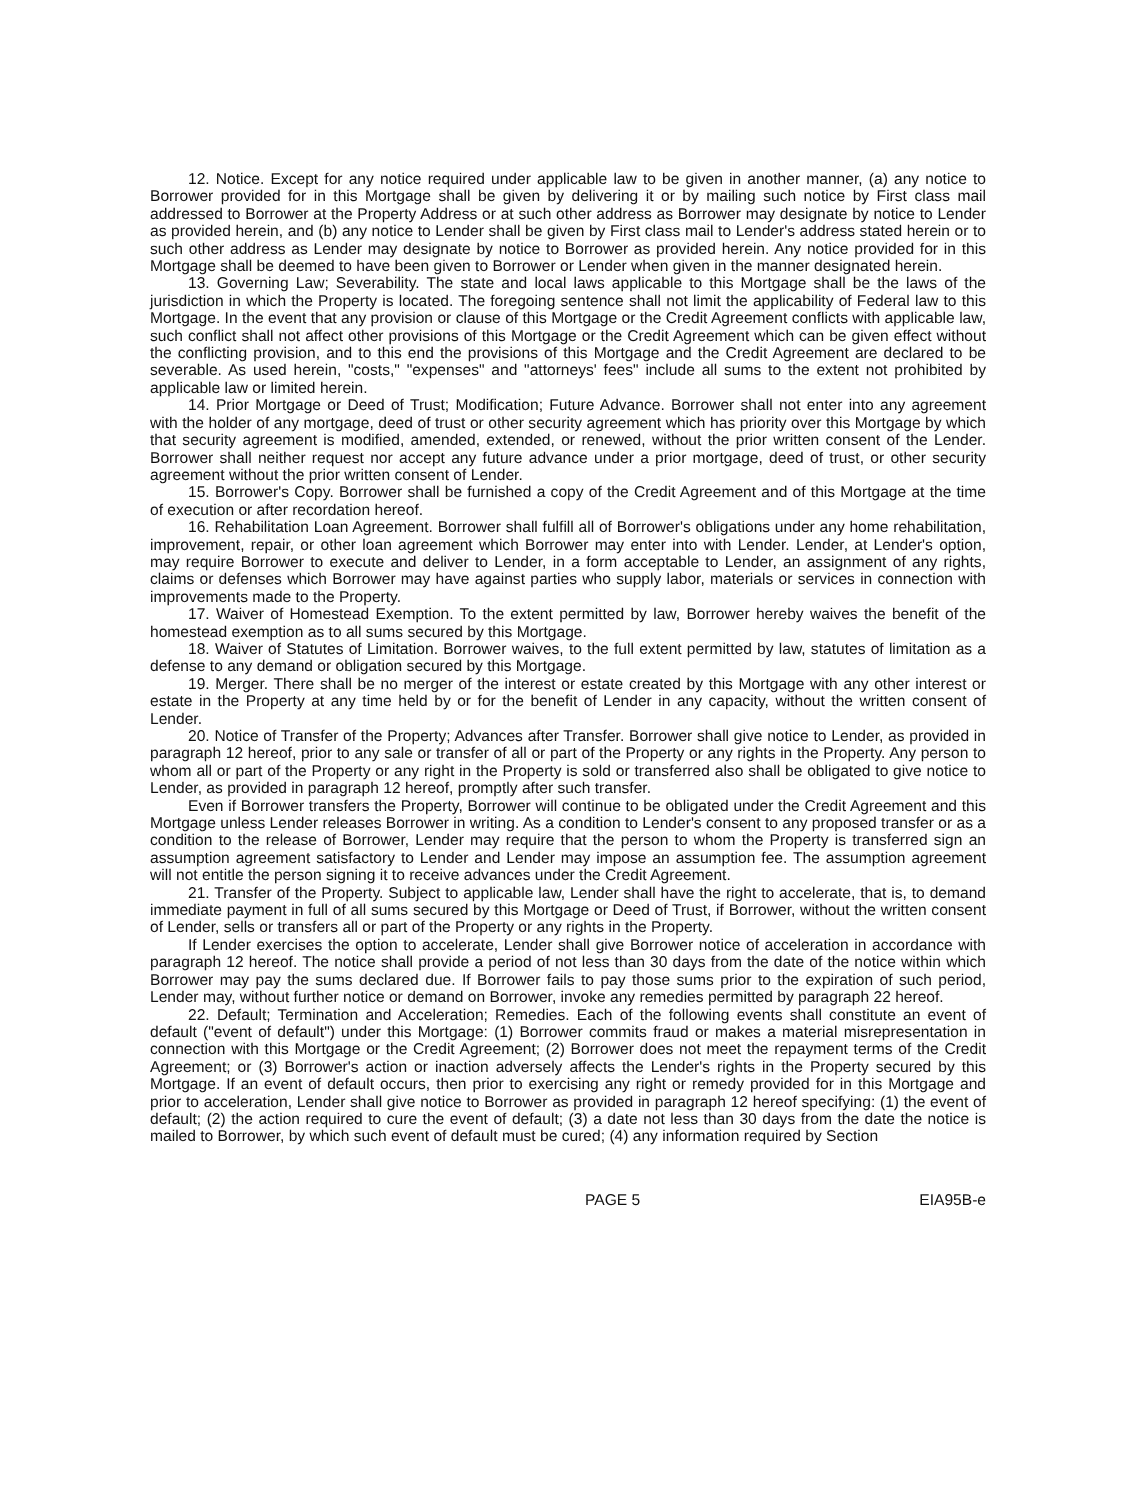12. Notice. Except for any notice required under applicable law to be given in another manner, (a) any notice to Borrower provided for in this Mortgage shall be given by delivering it or by mailing such notice by First class mail addressed to Borrower at the Property Address or at such other address as Borrower may designate by notice to Lender as provided herein, and (b) any notice to Lender shall be given by First class mail to Lender's address stated herein or to such other address as Lender may designate by notice to Borrower as provided herein. Any notice provided for in this Mortgage shall be deemed to have been given to Borrower or Lender when given in the manner designated herein.
13. Governing Law; Severability. The state and local laws applicable to this Mortgage shall be the laws of the jurisdiction in which the Property is located. The foregoing sentence shall not limit the applicability of Federal law to this Mortgage. In the event that any provision or clause of this Mortgage or the Credit Agreement conflicts with applicable law, such conflict shall not affect other provisions of this Mortgage or the Credit Agreement which can be given effect without the conflicting provision, and to this end the provisions of this Mortgage and the Credit Agreement are declared to be severable. As used herein, "costs," "expenses" and "attorneys' fees" include all sums to the extent not prohibited by applicable law or limited herein.
14. Prior Mortgage or Deed of Trust; Modification; Future Advance. Borrower shall not enter into any agreement with the holder of any mortgage, deed of trust or other security agreement which has priority over this Mortgage by which that security agreement is modified, amended, extended, or renewed, without the prior written consent of the Lender. Borrower shall neither request nor accept any future advance under a prior mortgage, deed of trust, or other security agreement without the prior written consent of Lender.
15. Borrower's Copy. Borrower shall be furnished a copy of the Credit Agreement and of this Mortgage at the time of execution or after recordation hereof.
16. Rehabilitation Loan Agreement. Borrower shall fulfill all of Borrower's obligations under any home rehabilitation, improvement, repair, or other loan agreement which Borrower may enter into with Lender. Lender, at Lender's option, may require Borrower to execute and deliver to Lender, in a form acceptable to Lender, an assignment of any rights, claims or defenses which Borrower may have against parties who supply labor, materials or services in connection with improvements made to the Property.
17. Waiver of Homestead Exemption. To the extent permitted by law, Borrower hereby waives the benefit of the homestead exemption as to all sums secured by this Mortgage.
18. Waiver of Statutes of Limitation. Borrower waives, to the full extent permitted by law, statutes of limitation as a defense to any demand or obligation secured by this Mortgage.
19. Merger. There shall be no merger of the interest or estate created by this Mortgage with any other interest or estate in the Property at any time held by or for the benefit of Lender in any capacity, without the written consent of Lender.
20. Notice of Transfer of the Property; Advances after Transfer. Borrower shall give notice to Lender, as provided in paragraph 12 hereof, prior to any sale or transfer of all or part of the Property or any rights in the Property. Any person to whom all or part of the Property or any right in the Property is sold or transferred also shall be obligated to give notice to Lender, as provided in paragraph 12 hereof, promptly after such transfer.
Even if Borrower transfers the Property, Borrower will continue to be obligated under the Credit Agreement and this Mortgage unless Lender releases Borrower in writing. As a condition to Lender's consent to any proposed transfer or as a condition to the release of Borrower, Lender may require that the person to whom the Property is transferred sign an assumption agreement satisfactory to Lender and Lender may impose an assumption fee. The assumption agreement will not entitle the person signing it to receive advances under the Credit Agreement.
21. Transfer of the Property. Subject to applicable law, Lender shall have the right to accelerate, that is, to demand immediate payment in full of all sums secured by this Mortgage or Deed of Trust, if Borrower, without the written consent of Lender, sells or transfers all or part of the Property or any rights in the Property.
If Lender exercises the option to accelerate, Lender shall give Borrower notice of acceleration in accordance with paragraph 12 hereof. The notice shall provide a period of not less than 30 days from the date of the notice within which Borrower may pay the sums declared due. If Borrower fails to pay those sums prior to the expiration of such period, Lender may, without further notice or demand on Borrower, invoke any remedies permitted by paragraph 22 hereof.
22. Default; Termination and Acceleration; Remedies. Each of the following events shall constitute an event of default ("event of default") under this Mortgage: (1) Borrower commits fraud or makes a material misrepresentation in connection with this Mortgage or the Credit Agreement; (2) Borrower does not meet the repayment terms of the Credit Agreement; or (3) Borrower's action or inaction adversely affects the Lender's rights in the Property secured by this Mortgage. If an event of default occurs, then prior to exercising any right or remedy provided for in this Mortgage and prior to acceleration, Lender shall give notice to Borrower as provided in paragraph 12 hereof specifying: (1) the event of default; (2) the action required to cure the event of default; (3) a date not less than 30 days from the date the notice is mailed to Borrower, by which such event of default must be cured; (4) any information required by Section
PAGE 5 EIA95B-e